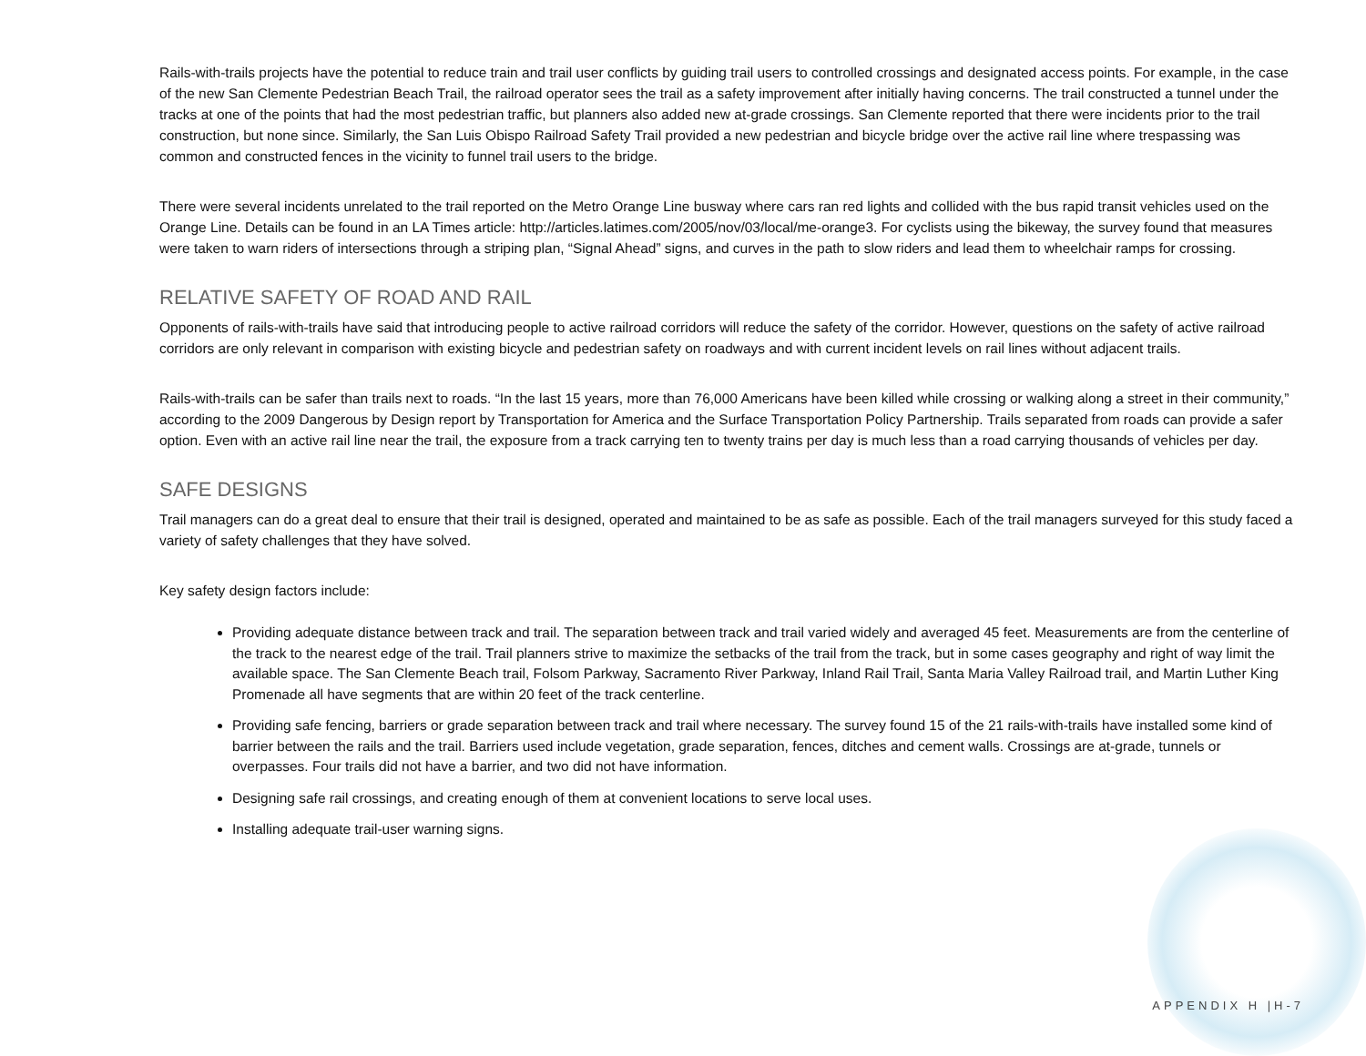Rails-with-trails projects have the potential to reduce train and trail user conflicts by guiding trail users to controlled crossings and designated access points. For example, in the case of the new San Clemente Pedestrian Beach Trail, the railroad operator sees the trail as a safety improvement after initially having concerns. The trail constructed a tunnel under the tracks at one of the points that had the most pedestrian traffic, but planners also added new at-grade crossings. San Clemente reported that there were incidents prior to the trail construction, but none since. Similarly, the San Luis Obispo Railroad Safety Trail provided a new pedestrian and bicycle bridge over the active rail line where trespassing was common and constructed fences in the vicinity to funnel trail users to the bridge.
There were several incidents unrelated to the trail reported on the Metro Orange Line busway where cars ran red lights and collided with the bus rapid transit vehicles used on the Orange Line. Details can be found in an LA Times article: http://articles.latimes.com/2005/nov/03/local/me-orange3. For cyclists using the bikeway, the survey found that measures were taken to warn riders of intersections through a striping plan, “Signal Ahead” signs, and curves in the path to slow riders and lead them to wheelchair ramps for crossing.
RELATIVE SAFETY OF ROAD AND RAIL
Opponents of rails-with-trails have said that introducing people to active railroad corridors will reduce the safety of the corridor. However, questions on the safety of active railroad corridors are only relevant in comparison with existing bicycle and pedestrian safety on roadways and with current incident levels on rail lines without adjacent trails.
Rails-with-trails can be safer than trails next to roads. “In the last 15 years, more than 76,000 Americans have been killed while crossing or walking along a street in their community,” according to the 2009 Dangerous by Design report by Transportation for America and the Surface Transportation Policy Partnership. Trails separated from roads can provide a safer option. Even with an active rail line near the trail, the exposure from a track carrying ten to twenty trains per day is much less than a road carrying thousands of vehicles per day.
SAFE DESIGNS
Trail managers can do a great deal to ensure that their trail is designed, operated and maintained to be as safe as possible. Each of the trail managers surveyed for this study faced a variety of safety challenges that they have solved.
Key safety design factors include:
Providing adequate distance between track and trail. The separation between track and trail varied widely and averaged 45 feet. Measurements are from the centerline of the track to the nearest edge of the trail. Trail planners strive to maximize the setbacks of the trail from the track, but in some cases geography and right of way limit the available space. The San Clemente Beach trail, Folsom Parkway, Sacramento River Parkway, Inland Rail Trail, Santa Maria Valley Railroad trail, and Martin Luther King Promenade all have segments that are within 20 feet of the track centerline.
Providing safe fencing, barriers or grade separation between track and trail where necessary. The survey found 15 of the 21 rails-with-trails have installed some kind of barrier between the rails and the trail. Barriers used include vegetation, grade separation, fences, ditches and cement walls. Crossings are at-grade, tunnels or overpasses. Four trails did not have a barrier, and two did not have information.
Designing safe rail crossings, and creating enough of them at convenient locations to serve local uses.
Installing adequate trail-user warning signs.
APPENDIX H |H-7